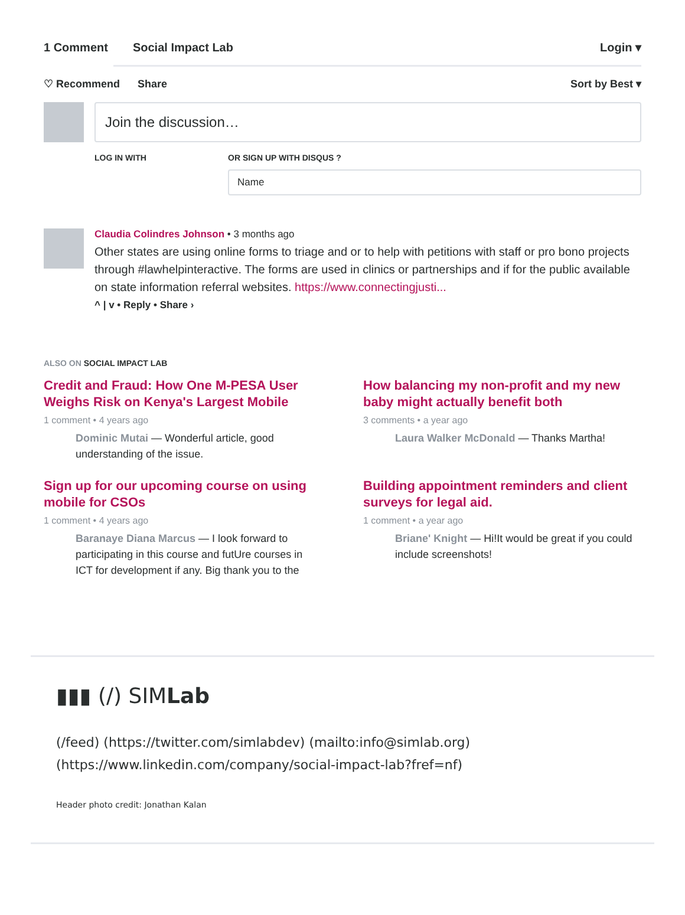1 Comment Social Impact Lab Login ▾
♡ Recommend Share Sort by Best ▾
Join the discussion…
LOG IN WITH OR SIGN UP WITH DISQUS ?
Name
Claudia Colindres Johnson • 3 months ago
Other states are using online forms to triage and or to help with petitions with staff or pro bono projects through #lawhelpinteractive. The forms are used in clinics or partnerships and if for the public available on state information referral websites. https://www.connectingjusti...
^ | v • Reply • Share ›
ALSO ON SOCIAL IMPACT LAB
Credit and Fraud: How One M-PESA User Weighs Risk on Kenya's Largest Mobile
1 comment • 4 years ago
Dominic Mutai — Wonderful article, good understanding of the issue.
How balancing my non-profit and my new baby might actually benefit both
3 comments • a year ago
Laura Walker McDonald — Thanks Martha!
Sign up for our upcoming course on using mobile for CSOs
1 comment • 4 years ago
Baranaye Diana Marcus — I look forward to participating in this course and futUre courses in ICT for development if any. Big thank you to the
Building appointment reminders and client surveys for legal aid.
1 comment • a year ago
Briane' Knight — Hi!It would be great if you could include screenshots!
▮▮▮ (/) SIMLab
(/feed) (https://twitter.com/simlabdev) (mailto:info@simlab.org) (https://www.linkedin.com/company/social-impact-lab?fref=nf)
Header photo credit: Jonathan Kalan